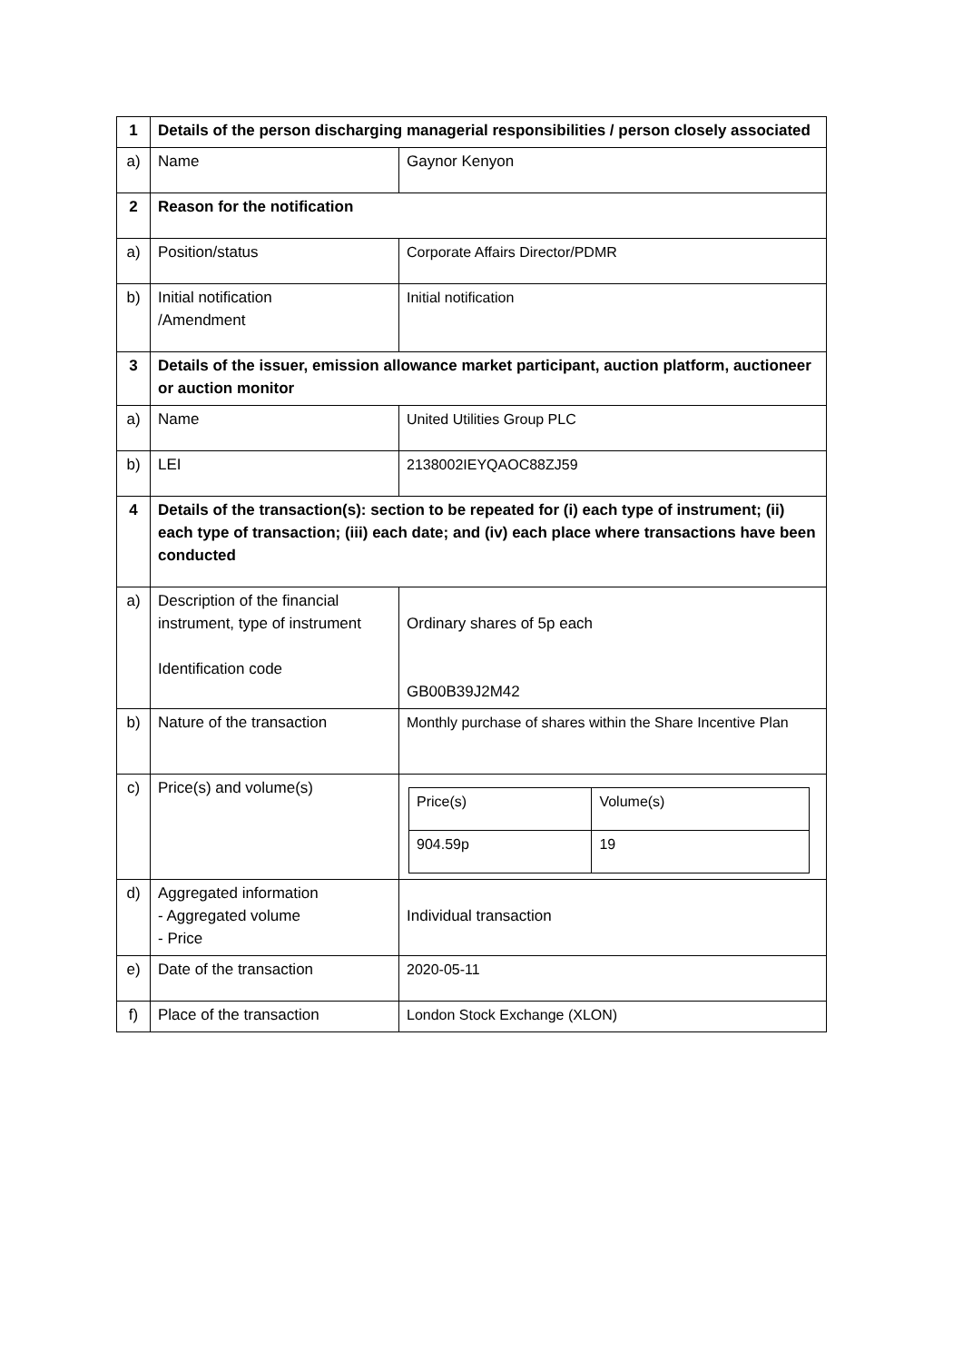| 1 | Details of the person discharging managerial responsibilities / person closely associated | |
| a) | Name | Gaynor Kenyon |
| 2 | Reason for the notification | |
| a) | Position/status | Corporate Affairs Director/PDMR |
| b) | Initial notification /Amendment | Initial notification |
| 3 | Details of the issuer, emission allowance market participant, auction platform, auctioneer or auction monitor | |
| a) | Name | United Utilities Group PLC |
| b) | LEI | 2138002IEYQAOC88ZJ59 |
| 4 | Details of the transaction(s): section to be repeated for (i) each type of instrument; (ii) each type of transaction; (iii) each date; and (iv) each place where transactions have been conducted | |
| a) | Description of the financial instrument, type of instrument Identification code | Ordinary shares of 5p each GB00B39J2M42 |
| b) | Nature of the transaction | Monthly purchase of shares within the Share Incentive Plan |
| c) | Price(s) and volume(s) | / Price(s) / Volume(s) / / 904.59p / 19 / |
| d) | Aggregated information - Aggregated volume - Price | Individual transaction |
| e) | Date of the transaction | 2020-05-11 |
| f) | Place of the transaction | London Stock Exchange (XLON) |